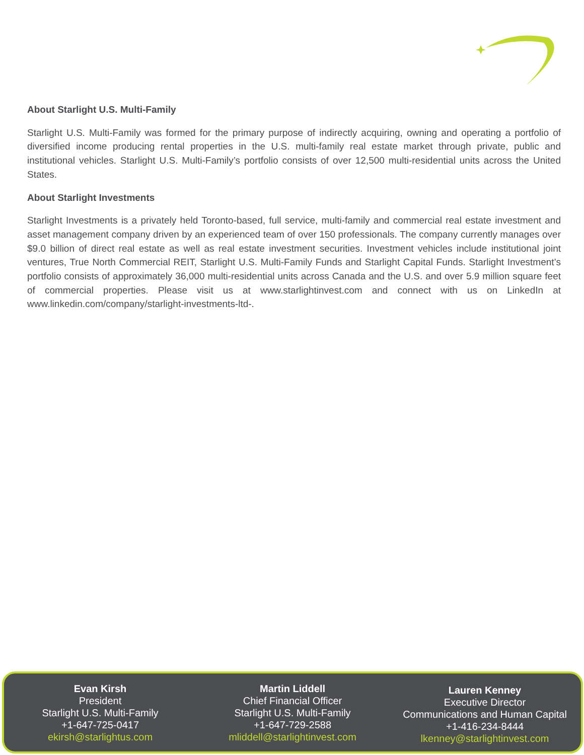About Starlight U.S. Multi-Family
Starlight U.S. Multi-Family was formed for the primary purpose of indirectly acquiring, owning and operating a portfolio of diversified income producing rental properties in the U.S. multi-family real estate market through private, public and institutional vehicles. Starlight U.S. Multi-Family’s portfolio consists of over 12,500 multi-residential units across the United States.
About Starlight Investments
Starlight Investments is a privately held Toronto-based, full service, multi-family and commercial real estate investment and asset management company driven by an experienced team of over 150 professionals. The company currently manages over $9.0 billion of direct real estate as well as real estate investment securities. Investment vehicles include institutional joint ventures, True North Commercial REIT, Starlight U.S. Multi-Family Funds and Starlight Capital Funds. Starlight Investment’s portfolio consists of approximately 36,000 multi-residential units across Canada and the U.S. and over 5.9 million square feet of commercial properties. Please visit us at www.starlightinvest.com and connect with us on LinkedIn at www.linkedin.com/company/starlight-investments-ltd-.
Evan Kirsh
President
Starlight U.S. Multi-Family
+1-647-725-0417
ekirsh@starlightus.com
Martin Liddell
Chief Financial Officer
Starlight U.S. Multi-Family
+1-647-729-2588
mliddell@starlightinvest.com
Lauren Kenney
Executive Director
Communications and Human Capital
+1-416-234-8444
lkenney@starlightinvest.com